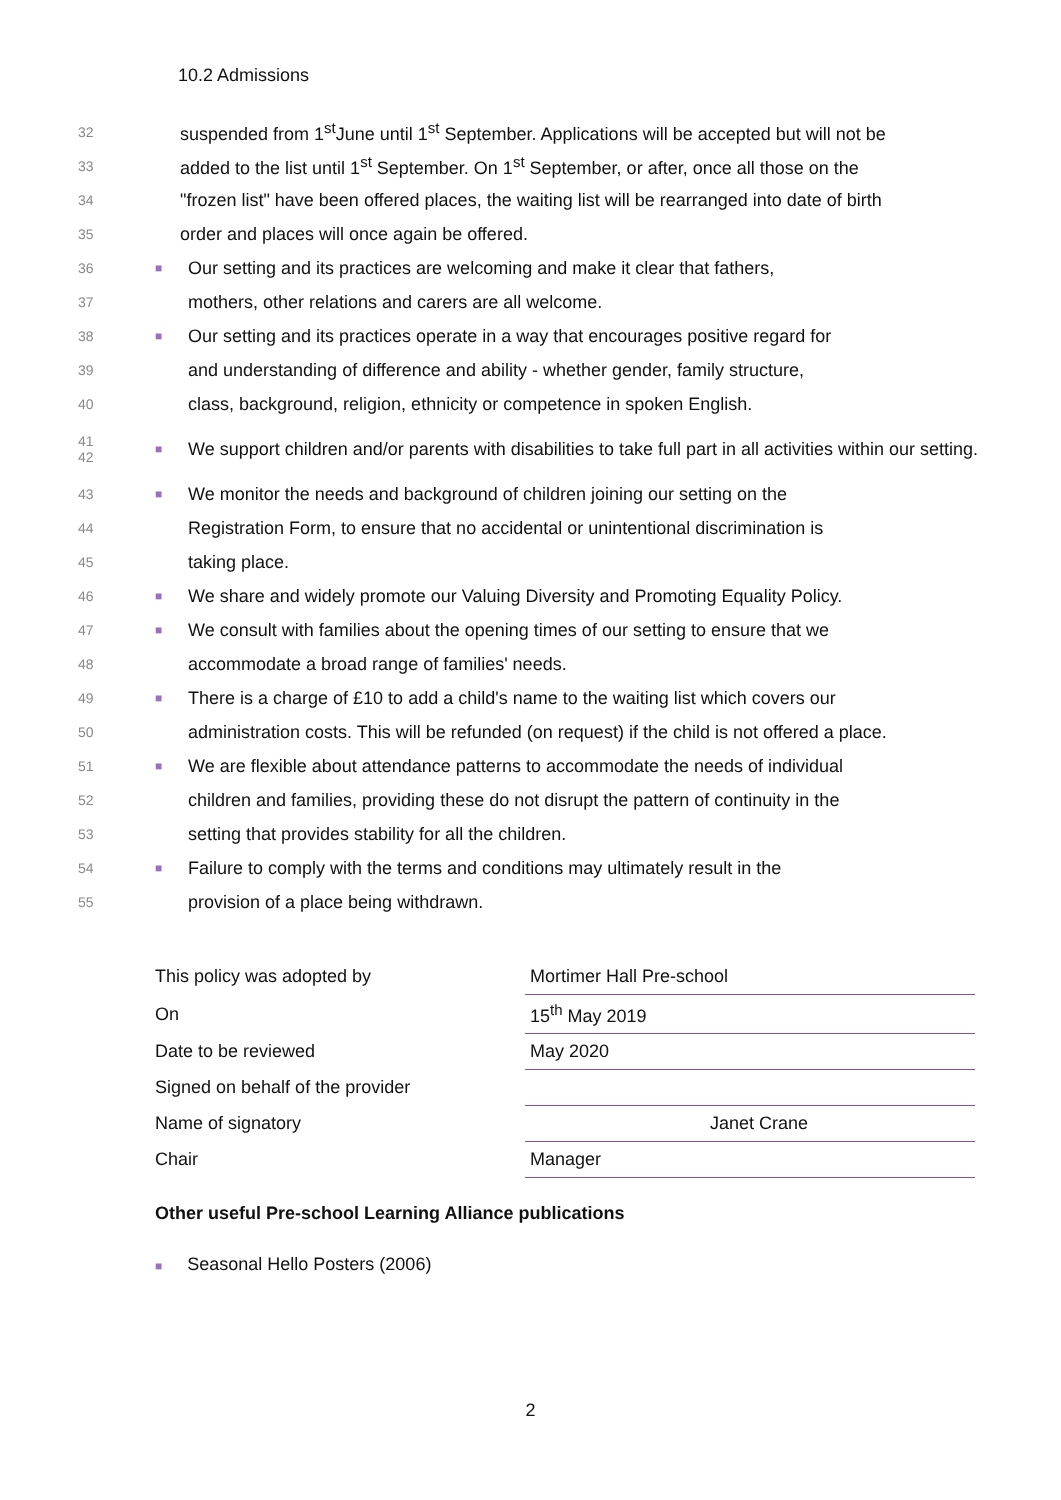10.2 Admissions
32 suspended from 1<sup>st</sup>June until 1<sup>st</sup> September. Applications will be accepted but will not be
33 added to the list until 1<sup>st</sup> September. On 1<sup>st</sup> September, or after, once all those on the
34 "frozen list" have been offered places, the waiting list will be rearranged into date of birth
35 order and places will once again be offered.
36 ■ Our setting and its practices are welcoming and make it clear that fathers,
37 mothers, other relations and carers are all welcome.
38 ■ Our setting and its practices operate in a way that encourages positive regard for
39 and understanding of difference and ability - whether gender, family structure,
40 class, background, religion, ethnicity or competence in spoken English.
41
42 ■ We support children and/or parents with disabilities to take full part in all activities within our setting.
43 ■ We monitor the needs and background of children joining our setting on the
44 Registration Form, to ensure that no accidental or unintentional discrimination is
45 taking place.
46 ■ We share and widely promote our Valuing Diversity and Promoting Equality Policy.
47 ■ We consult with families about the opening times of our setting to ensure that we
48 accommodate a broad range of families' needs.
49 ■ There is a charge of £10 to add a child's name to the waiting list which covers our
50 administration costs. This will be refunded (on request) if the child is not offered a place.
51 ■ We are flexible about attendance patterns to accommodate the needs of individual
52 children and families, providing these do not disrupt the pattern of continuity in the
53 setting that provides stability for all the children.
54 ■ Failure to comply with the terms and conditions may ultimately result in the
55 provision of a place being withdrawn.
| This policy was adopted by | Mortimer Hall Pre-school |
| On | 15<sup>th</sup> May 2019 |
| Date to be reviewed | May 2020 |
| Signed on behalf of the provider | |
| Name of signatory | Janet Crane |
| Chair | Manager |
Other useful Pre-school Learning Alliance publications
■ Seasonal Hello Posters (2006)
2